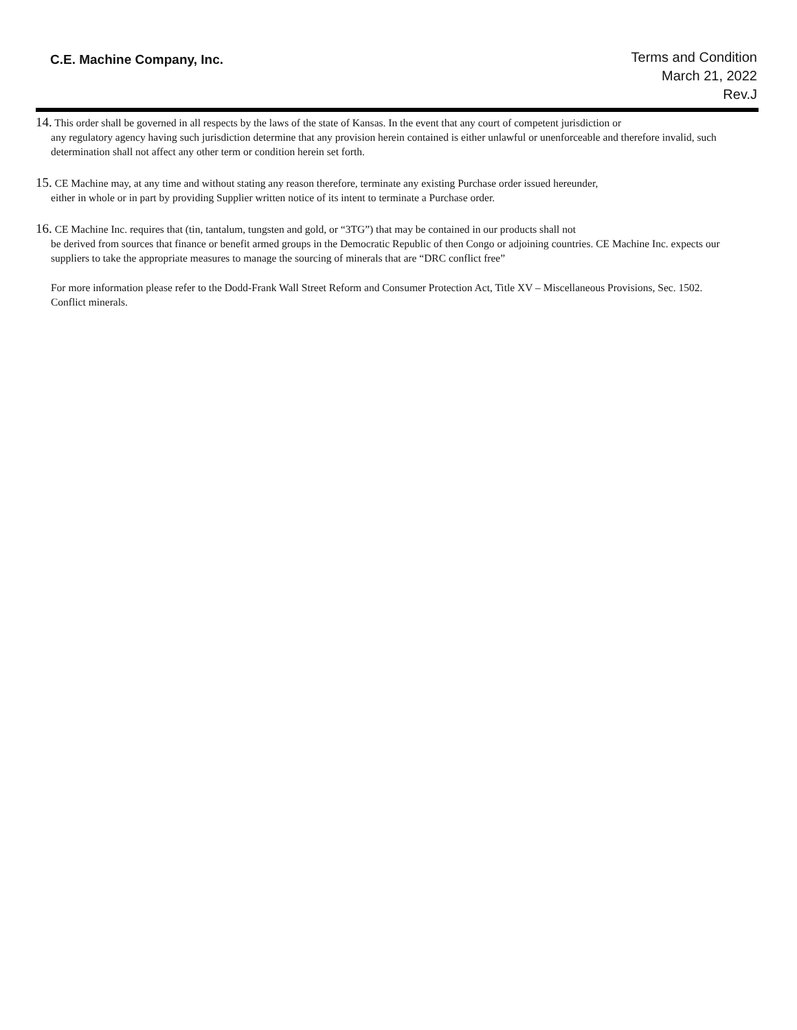C.E. Machine Company, Inc.
Terms and Condition
March 21, 2022
Rev.J
14. This order shall be governed in all respects by the laws of the state of Kansas. In the event that any court of competent jurisdiction or
any regulatory agency having such jurisdiction determine that any provision herein contained is either unlawful or unenforceable and therefore invalid, such determination shall not affect any other term or condition herein set forth.
15. CE Machine may, at any time and without stating any reason therefore, terminate any existing Purchase order issued hereunder,
either in whole or in part by providing Supplier written notice of its intent to terminate a Purchase order.
16. CE Machine Inc. requires that (tin, tantalum, tungsten and gold, or “3TG”) that may be contained in our products shall not
be derived from sources that finance or benefit armed groups in the Democratic Republic of then Congo or adjoining countries. CE Machine Inc. expects our suppliers to take the appropriate measures to manage the sourcing of minerals that are “DRC conflict free”
For more information please refer to the Dodd-Frank Wall Street Reform and Consumer Protection Act, Title XV – Miscellaneous Provisions, Sec. 1502. Conflict minerals.